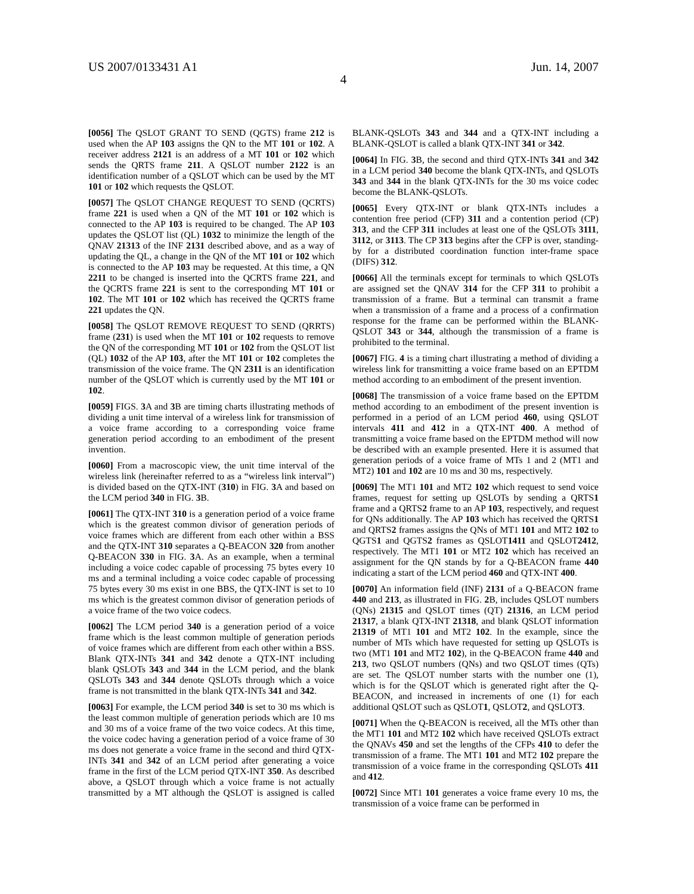US 2007/0133431 A1 Jun. 14, 2007
4
[0056] The QSLOT GRANT TO SEND (QGTS) frame 212 is used when the AP 103 assigns the QN to the MT 101 or 102. A receiver address 2121 is an address of a MT 101 or 102 which sends the QRTS frame 211. A QSLOT number 2122 is an identification number of a QSLOT which can be used by the MT 101 or 102 which requests the QSLOT.
[0057] The QSLOT CHANGE REQUEST TO SEND (QCRTS) frame 221 is used when a QN of the MT 101 or 102 which is connected to the AP 103 is required to be changed. The AP 103 updates the QSLOT list (QL) 1032 to minimize the length of the QNAV 21313 of the INF 2131 described above, and as a way of updating the QL, a change in the QN of the MT 101 or 102 which is connected to the AP 103 may be requested. At this time, a QN 2211 to be changed is inserted into the QCRTS frame 221, and the QCRTS frame 221 is sent to the corresponding MT 101 or 102. The MT 101 or 102 which has received the QCRTS frame 221 updates the QN.
[0058] The QSLOT REMOVE REQUEST TO SEND (QRRTS) frame (231) is used when the MT 101 or 102 requests to remove the QN of the corresponding MT 101 or 102 from the QSLOT list (QL) 1032 of the AP 103, after the MT 101 or 102 completes the transmission of the voice frame. The QN 2311 is an identification number of the QSLOT which is currently used by the MT 101 or 102.
[0059] FIGS. 3 A and 3 B are timing charts illustrating methods of dividing a unit time interval of a wireless link for transmission of a voice frame according to a corresponding voice frame generation period according to an embodiment of the present invention.
[0060] From a macroscopic view, the unit time interval of the wireless link (hereinafter referred to as a “wireless link interval”) is divided based on the QTX-INT (310) in FIG. 3 A and based on the LCM period 340 in FIG. 3 B.
[0061] The QTX-INT 310 is a generation period of a voice frame which is the greatest common divisor of generation periods of voice frames which are different from each other within a BSS and the QTX-INT 310 separates a Q-BEACON 320 from another Q-BEACON 330 in FIG. 3 A. As an example, when a terminal including a voice codec capable of processing 75 bytes every 10 ms and a terminal including a voice codec capable of processing 75 bytes every 30 ms exist in one BBS, the QTX-INT is set to 10 ms which is the greatest common divisor of generation periods of a voice frame of the two voice codecs.
[0062] The LCM period 340 is a generation period of a voice frame which is the least common multiple of generation periods of voice frames which are different from each other within a BSS. Blank QTX-INTs 341 and 342 denote a QTX-INT including blank QSLOTs 343 and 344 in the LCM period, and the blank QSLOTs 343 and 344 denote QSLOTs through which a voice frame is not transmitted in the blank QTX-INTs 341 and 342.
[0063] For example, the LCM period 340 is set to 30 ms which is the least common multiple of generation periods which are 10 ms and 30 ms of a voice frame of the two voice codecs. At this time, the voice codec having a generation period of a voice frame of 30 ms does not generate a voice frame in the second and third QTX-INTs 341 and 342 of an LCM period after generating a voice frame in the first of the LCM period QTX-INT 350. As described above, a QSLOT through which a voice frame is not actually transmitted by a MT although the QSLOT is assigned is called BLANK-QSLOTs 343 and 344 and a QTX-INT including a BLANK-QSLOT is called a blank QTX-INT 341 or 342.
[0064] In FIG. 3 B, the second and third QTX-INTs 341 and 342 in a LCM period 340 become the blank QTX-INTs, and QSLOTs 343 and 344 in the blank QTX-INTs for the 30 ms voice codec become the BLANK-QSLOTs.
[0065] Every QTX-INT or blank QTX-INTs includes a contention free period (CFP) 311 and a contention period (CP) 313, and the CFP 311 includes at least one of the QSLOTs 3111, 3112, or 3113. The CP 313 begins after the CFP is over, standing-by for a distributed coordination function inter-frame space (DIFS) 312.
[0066] All the terminals except for terminals to which QSLOTs are assigned set the QNAV 314 for the CFP 311 to prohibit a transmission of a frame. But a terminal can transmit a frame when a transmission of a frame and a process of a confirmation response for the frame can be performed within the BLANK-QSLOT 343 or 344, although the transmission of a frame is prohibited to the terminal.
[0067] FIG. 4 is a timing chart illustrating a method of dividing a wireless link for transmitting a voice frame based on an EPTDM method according to an embodiment of the present invention.
[0068] The transmission of a voice frame based on the EPTDM method according to an embodiment of the present invention is performed in a period of an LCM period 460, using QSLOT intervals 411 and 412 in a QTX-INT 400. A method of transmitting a voice frame based on the EPTDM method will now be described with an example presented. Here it is assumed that generation periods of a voice frame of MTs 1 and 2 (MT1 and MT2) 101 and 102 are 10 ms and 30 ms, respectively.
[0069] The MT1 101 and MT2 102 which request to send voice frames, request for setting up QSLOTs by sending a QRTS1 frame and a QRTS2 frame to an AP 103, respectively, and request for QNs additionally. The AP 103 which has received the QRTS1 and QRTS2 frames assigns the QNs of MT1 101 and MT2 102 to QGTS1 and QGTS2 frames as QSLOT1411 and QSLOT2412, respectively. The MT1 101 or MT2 102 which has received an assignment for the QN stands by for a Q-BEACON frame 440 indicating a start of the LCM period 460 and QTX-INT 400.
[0070] An information field (INF) 2131 of a Q-BEACON frame 440 and 213, as illustrated in FIG. 2 B, includes QSLOT numbers (QNs) 21315 and QSLOT times (QT) 21316, an LCM period 21317, a blank QTX-INT 21318, and blank QSLOT information 21319 of MT1 101 and MT2 102. In the example, since the number of MTs which have requested for setting up QSLOTs is two (MT1 101 and MT2 102), in the Q-BEACON frame 440 and 213, two QSLOT numbers (QNs) and two QSLOT times (QTs) are set. The QSLOT number starts with the number one (1), which is for the QSLOT which is generated right after the Q-BEACON, and increased in increments of one (1) for each additional QSLOT such as QSLOT1, QSLOT2, and QSLOT3.
[0071] When the Q-BEACON is received, all the MTs other than the MT1 101 and MT2 102 which have received QSLOTs extract the QNAVs 450 and set the lengths of the CFPs 410 to defer the transmission of a frame. The MT1 101 and MT2 102 prepare the transmission of a voice frame in the corresponding QSLOTs 411 and 412.
[0072] Since MT1 101 generates a voice frame every 10 ms, the transmission of a voice frame can be performed in